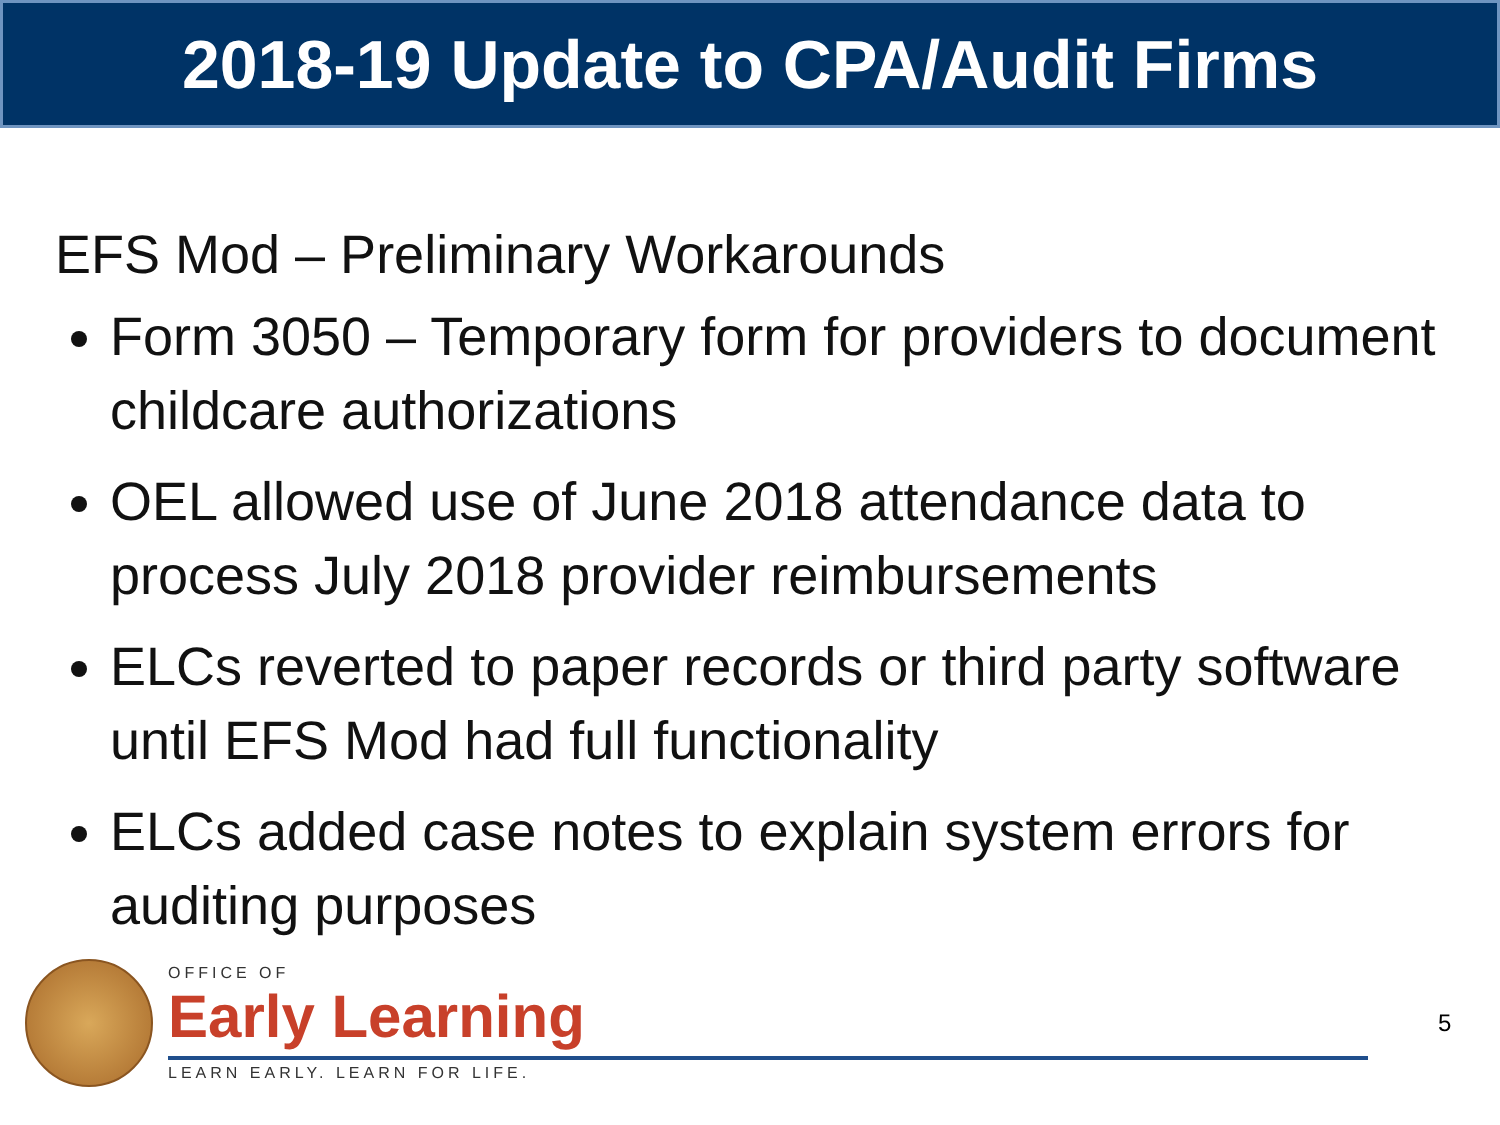2018-19 Update to CPA/Audit Firms
EFS Mod – Preliminary Workarounds
Form 3050 – Temporary form for providers to document childcare authorizations
OEL allowed use of June 2018 attendance data to process July 2018 provider reimbursements
ELCs reverted to paper records or third party software until EFS Mod had full functionality
ELCs added case notes to explain system errors for auditing purposes
OFFICE OF
Early Learning
LEARN EARLY. LEARN FOR LIFE.
5